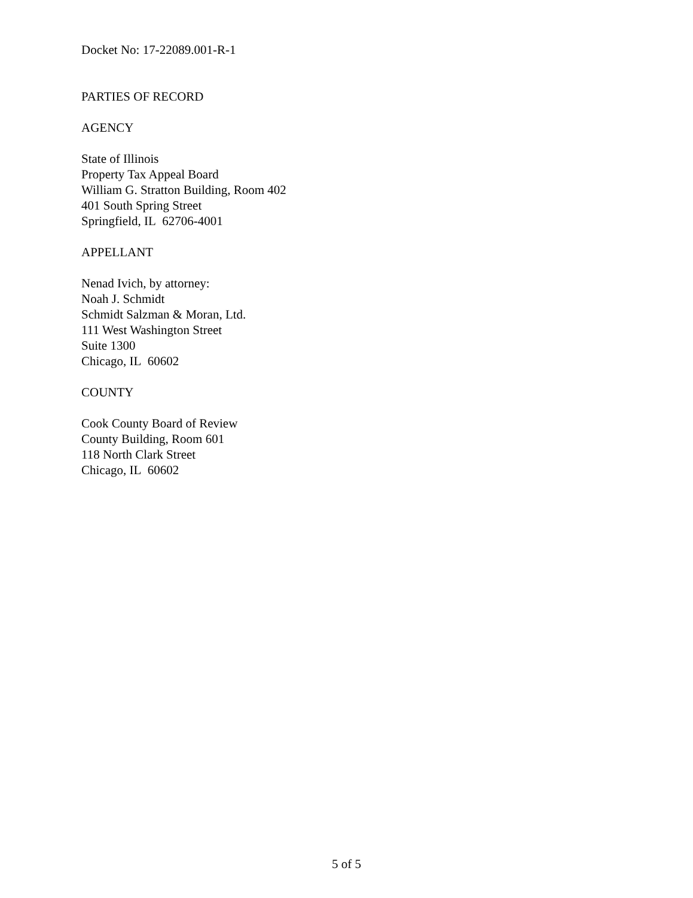Docket No: 17-22089.001-R-1
PARTIES OF RECORD
AGENCY
State of Illinois
Property Tax Appeal Board
William G. Stratton Building, Room 402
401 South Spring Street
Springfield, IL 62706-4001
APPELLANT
Nenad Ivich, by attorney:
Noah J. Schmidt
Schmidt Salzman & Moran, Ltd.
111 West Washington Street
Suite 1300
Chicago, IL 60602
COUNTY
Cook County Board of Review
County Building, Room 601
118 North Clark Street
Chicago, IL 60602
5 of 5